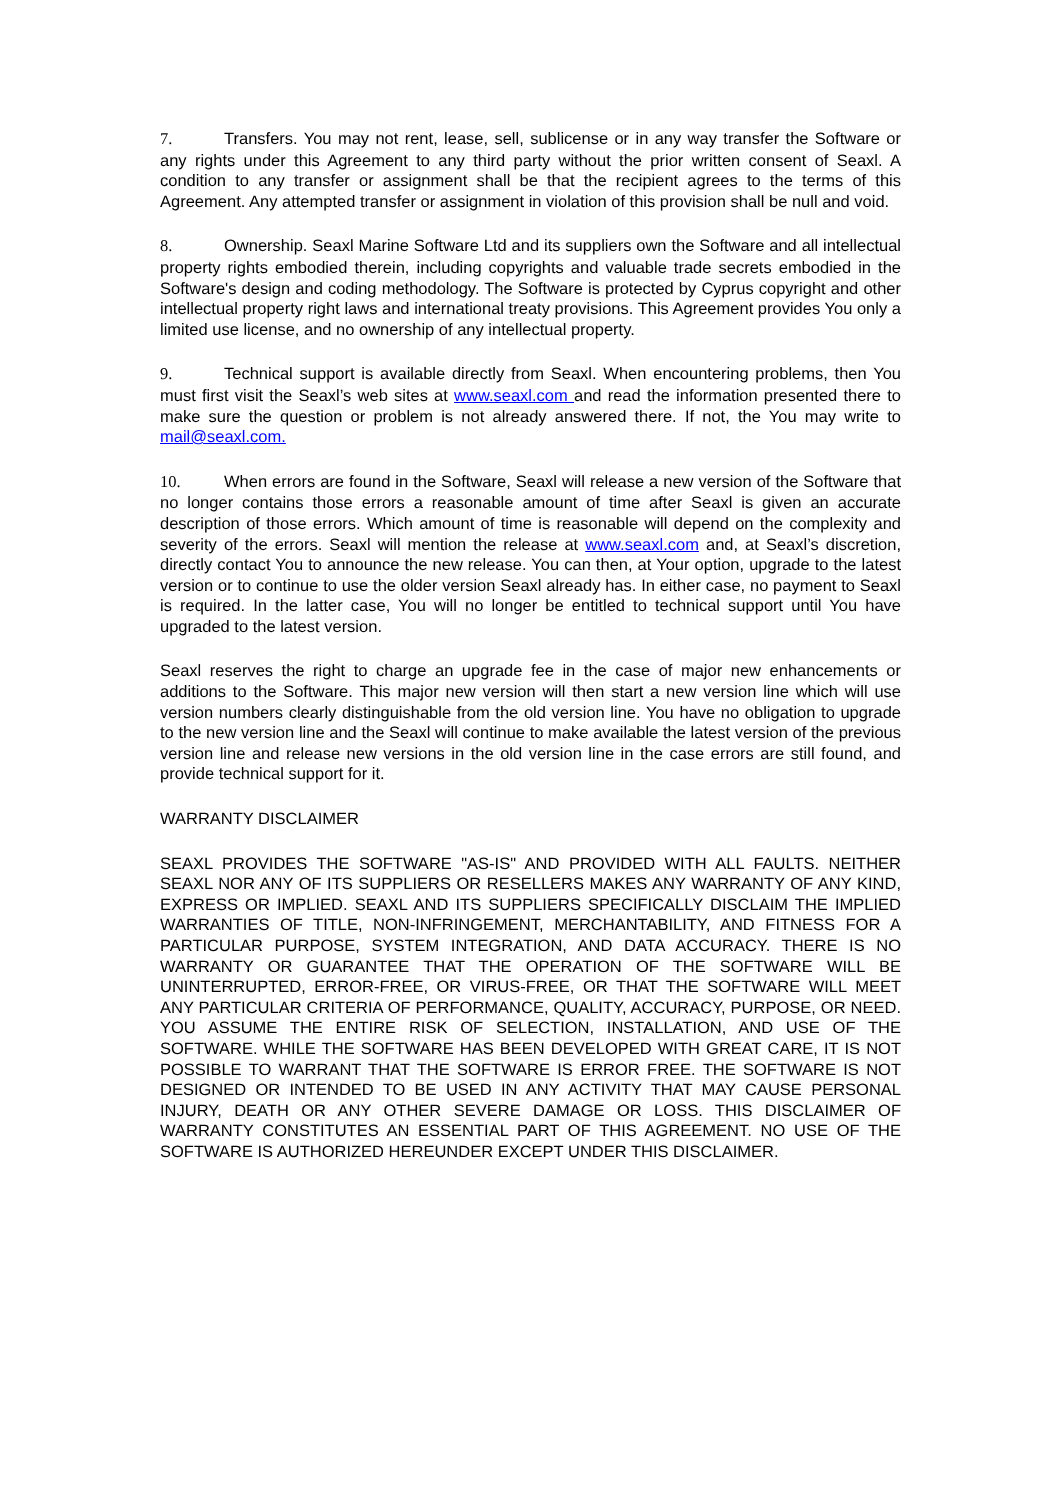7. Transfers. You may not rent, lease, sell, sublicense or in any way transfer the Software or any rights under this Agreement to any third party without the prior written consent of Seaxl. A condition to any transfer or assignment shall be that the recipient agrees to the terms of this Agreement. Any attempted transfer or assignment in violation of this provision shall be null and void.
8. Ownership. Seaxl Marine Software Ltd and its suppliers own the Software and all intellectual property rights embodied therein, including copyrights and valuable trade secrets embodied in the Software's design and coding methodology. The Software is protected by Cyprus copyright and other intellectual property right laws and international treaty provisions. This Agreement provides You only a limited use license, and no ownership of any intellectual property.
9. Technical support is available directly from Seaxl. When encountering problems, then You must first visit the Seaxl’s web sites at www.seaxl.com and read the information presented there to make sure the question or problem is not already answered there. If not, the You may write to mail@seaxl.com.
10. When errors are found in the Software, Seaxl will release a new version of the Software that no longer contains those errors a reasonable amount of time after Seaxl is given an accurate description of those errors. Which amount of time is reasonable will depend on the complexity and severity of the errors. Seaxl will mention the release at www.seaxl.com and, at Seaxl’s discretion, directly contact You to announce the new release. You can then, at Your option, upgrade to the latest version or to continue to use the older version Seaxl already has. In either case, no payment to Seaxl is required. In the latter case, You will no longer be entitled to technical support until You have upgraded to the latest version.
Seaxl reserves the right to charge an upgrade fee in the case of major new enhancements or additions to the Software. This major new version will then start a new version line which will use version numbers clearly distinguishable from the old version line. You have no obligation to upgrade to the new version line and the Seaxl will continue to make available the latest version of the previous version line and release new versions in the old version line in the case errors are still found, and provide technical support for it.
WARRANTY DISCLAIMER
SEAXL PROVIDES THE SOFTWARE "AS-IS" AND PROVIDED WITH ALL FAULTS. NEITHER SEAXL NOR ANY OF ITS SUPPLIERS OR RESELLERS MAKES ANY WARRANTY OF ANY KIND, EXPRESS OR IMPLIED. SEAXL AND ITS SUPPLIERS SPECIFICALLY DISCLAIM THE IMPLIED WARRANTIES OF TITLE, NON-INFRINGEMENT, MERCHANTABILITY, AND FITNESS FOR A PARTICULAR PURPOSE, SYSTEM INTEGRATION, AND DATA ACCURACY. THERE IS NO WARRANTY OR GUARANTEE THAT THE OPERATION OF THE SOFTWARE WILL BE UNINTERRUPTED, ERROR-FREE, OR VIRUS-FREE, OR THAT THE SOFTWARE WILL MEET ANY PARTICULAR CRITERIA OF PERFORMANCE, QUALITY, ACCURACY, PURPOSE, OR NEED. YOU ASSUME THE ENTIRE RISK OF SELECTION, INSTALLATION, AND USE OF THE SOFTWARE. WHILE THE SOFTWARE HAS BEEN DEVELOPED WITH GREAT CARE, IT IS NOT POSSIBLE TO WARRANT THAT THE SOFTWARE IS ERROR FREE. THE SOFTWARE IS NOT DESIGNED OR INTENDED TO BE USED IN ANY ACTIVITY THAT MAY CAUSE PERSONAL INJURY, DEATH OR ANY OTHER SEVERE DAMAGE OR LOSS. THIS DISCLAIMER OF WARRANTY CONSTITUTES AN ESSENTIAL PART OF THIS AGREEMENT. NO USE OF THE SOFTWARE IS AUTHORIZED HEREUNDER EXCEPT UNDER THIS DISCLAIMER.